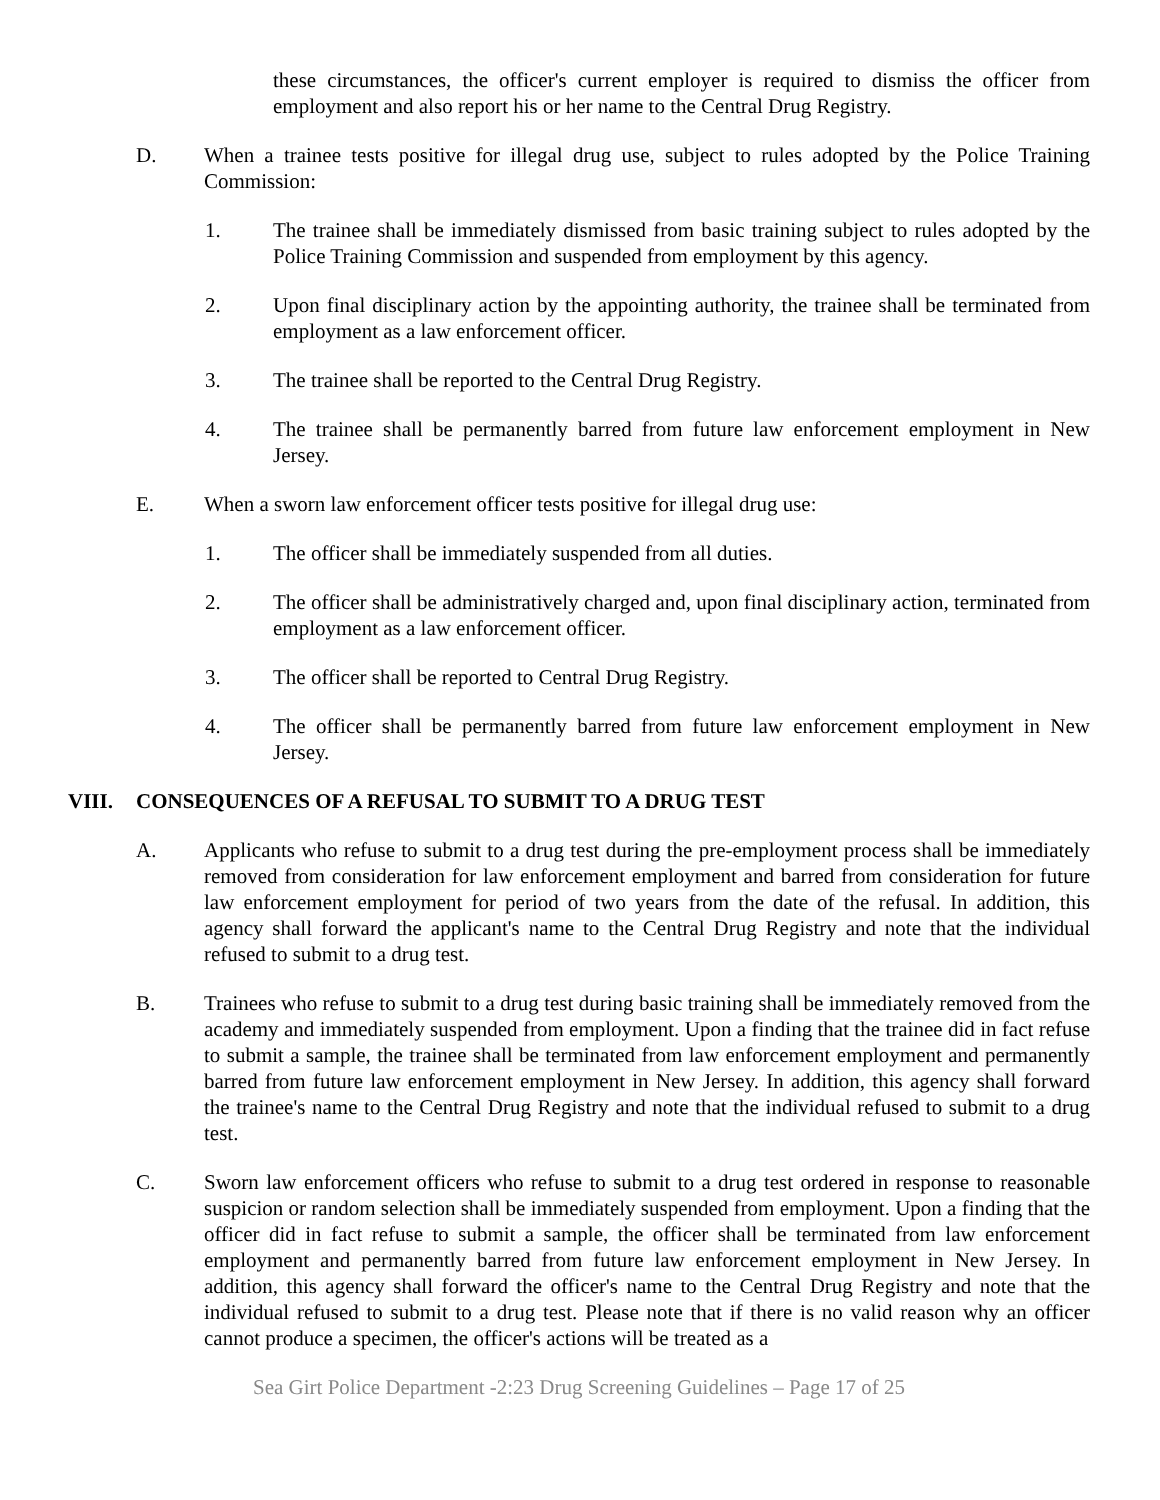these circumstances, the officer's current employer is required to dismiss the officer from employment and also report his or her name to the Central Drug Registry.
D. When a trainee tests positive for illegal drug use, subject to rules adopted by the Police Training Commission:
1. The trainee shall be immediately dismissed from basic training subject to rules adopted by the Police Training Commission and suspended from employment by this agency.
2. Upon final disciplinary action by the appointing authority, the trainee shall be terminated from employment as a law enforcement officer.
3. The trainee shall be reported to the Central Drug Registry.
4. The trainee shall be permanently barred from future law enforcement employment in New Jersey.
E. When a sworn law enforcement officer tests positive for illegal drug use:
1. The officer shall be immediately suspended from all duties.
2. The officer shall be administratively charged and, upon final disciplinary action, terminated from employment as a law enforcement officer.
3. The officer shall be reported to Central Drug Registry.
4. The officer shall be permanently barred from future law enforcement employment in New Jersey.
VIII. CONSEQUENCES OF A REFUSAL TO SUBMIT TO A DRUG TEST
A. Applicants who refuse to submit to a drug test during the pre-employment process shall be immediately removed from consideration for law enforcement employment and barred from consideration for future law enforcement employment for period of two years from the date of the refusal. In addition, this agency shall forward the applicant's name to the Central Drug Registry and note that the individual refused to submit to a drug test.
B. Trainees who refuse to submit to a drug test during basic training shall be immediately removed from the academy and immediately suspended from employment. Upon a finding that the trainee did in fact refuse to submit a sample, the trainee shall be terminated from law enforcement employment and permanently barred from future law enforcement employment in New Jersey. In addition, this agency shall forward the trainee's name to the Central Drug Registry and note that the individual refused to submit to a drug test.
C. Sworn law enforcement officers who refuse to submit to a drug test ordered in response to reasonable suspicion or random selection shall be immediately suspended from employment. Upon a finding that the officer did in fact refuse to submit a sample, the officer shall be terminated from law enforcement employment and permanently barred from future law enforcement employment in New Jersey. In addition, this agency shall forward the officer's name to the Central Drug Registry and note that the individual refused to submit to a drug test. Please note that if there is no valid reason why an officer cannot produce a specimen, the officer's actions will be treated as a
Sea Girt Police Department -2:23 Drug Screening Guidelines – Page 17 of 25